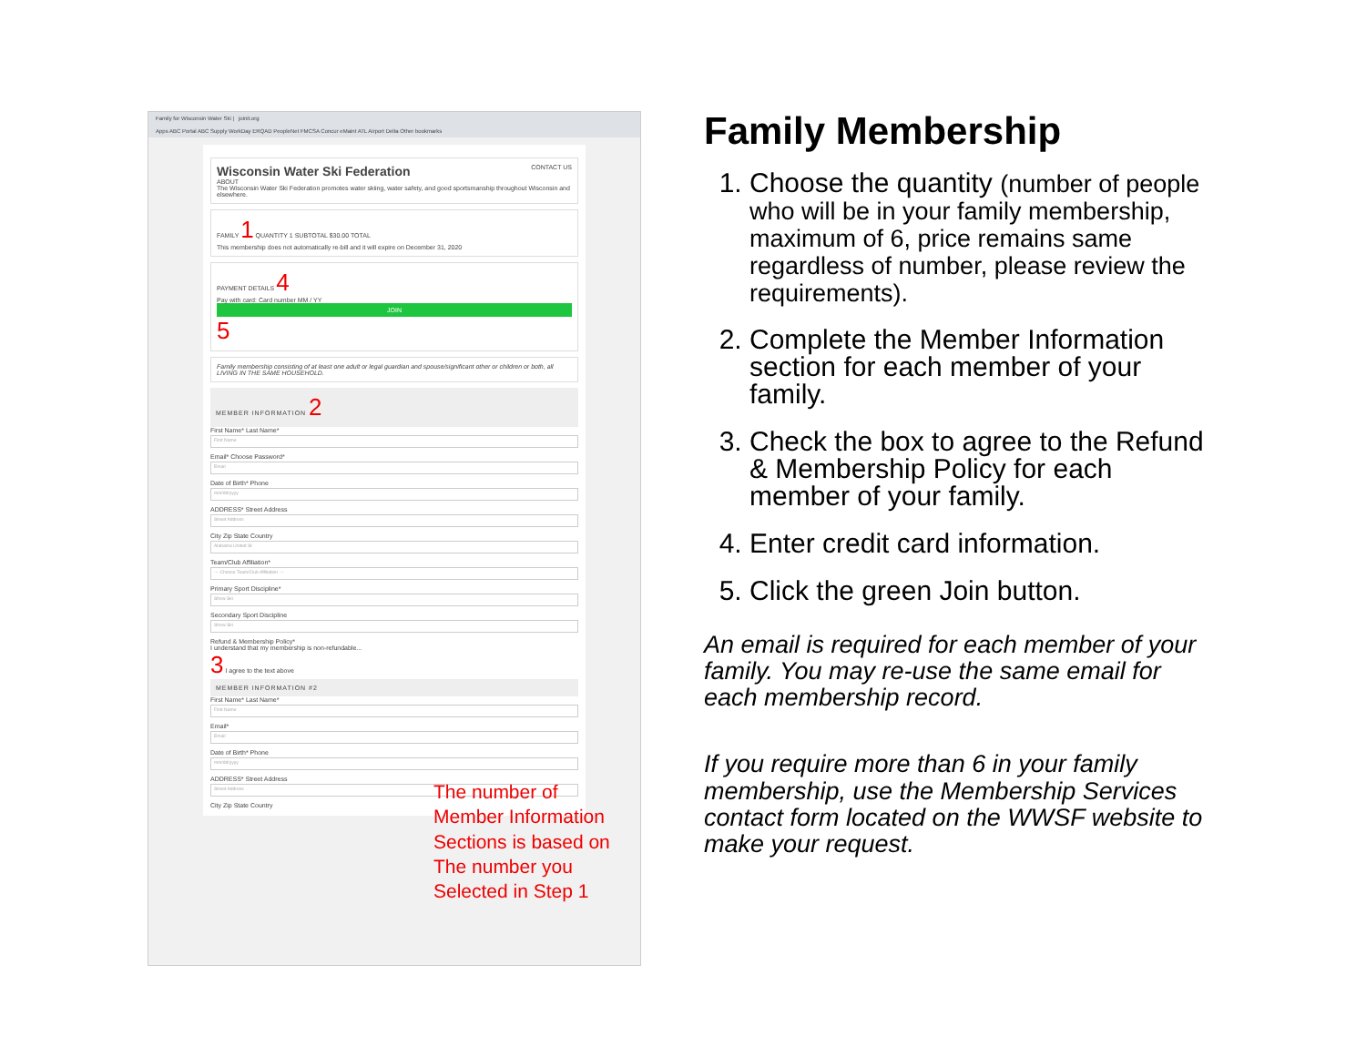Family for Wisconsin Water Ski | joinit.org
Apps ABC Portal ABC Supply WorkDay ERQAD PeopleNet FMCSA Concur eMaint ATL Airport Delta Other bookmarks
Wisconsin Water Ski Federation CONTACT US
ABOUT
The Wisconsin Water Ski Federation promotes water skiing, water safety, and good sportsmanship throughout Wisconsin and elsewhere.
FAMILY 1 QUANTITY 1 SUBTOTAL $30.00 TOTAL
This membership does not automatically re-bill and it will expire on December 31, 2020
PAYMENT DETAILS 4
Pay with card: Card number MM / YY
JOIN
5
Family membership consisting of at least one adult or legal guardian and spouse/significant other or children or both, all LIVING IN THE SAME HOUSEHOLD.
MEMBER INFORMATION 2
First Name* Last Name*
First Name
Email* Choose Password*
Email
Date of Birth* Phone
mm/dd/yyyy
ADDRESS* Street Address
Street Address
City Zip State Country
Alabama United St
Team/Club Affiliation*
--- Choose Team/Club Affiliation ---
Primary Sport Discipline*
Show Ski
Secondary Sport Discipline
Show Ski
Refund & Membership Policy*
I understand that my membership is non-refundable...
3 I agree to the text above
MEMBER INFORMATION #2
First Name* Last Name*
First Name
Email*
Email
Date of Birth* Phone
mm/dd/yyyy
ADDRESS* Street Address
Street Address
City Zip State Country
The number of
Member Information
Sections is based on
The number you
Selected in Step 1
Family Membership
1. Choose the quantity (number of people who will be in your family membership, maximum of 6, price remains same regardless of number, please review the requirements).
2. Complete the Member Information section for each member of your family.
3. Check the box to agree to the Refund & Membership Policy for each member of your family.
4. Enter credit card information.
5. Click the green Join button.
An email is required for each member of your family. You may re-use the same email for each membership record.
If you require more than 6 in your family membership, use the Membership Services contact form located on the WWSF website to make your request.